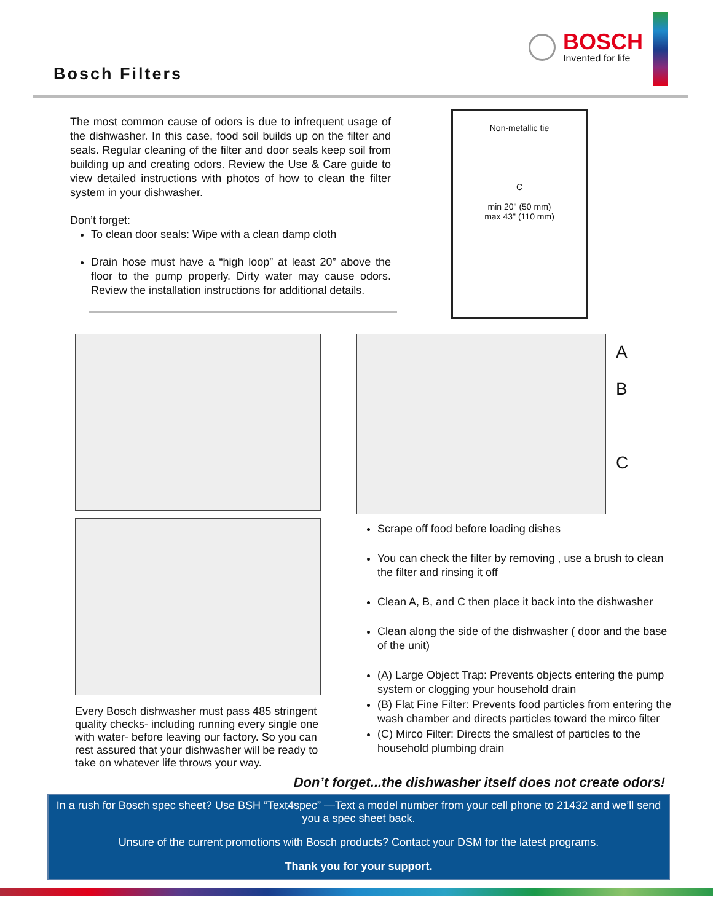Bosch Filters
BOSCH
Invented for life
The most common cause of odors is due to infrequent usage of the dishwasher. In this case, food soil builds up on the filter and seals. Regular cleaning of the filter and door seals keep soil from building up and creating odors. Review the Use & Care guide to view detailed instructions with photos of how to clean the filter system in your dishwasher.
Don’t forget:
To clean door seals: Wipe with a clean damp cloth
Drain hose must have a “high loop” at least 20” above the floor to the pump properly. Dirty water may cause odors. Review the installation instructions for additional details.
Non-metallic tie
C
min 20" (50 mm)
max 43" (110 mm)
Every Bosch dishwasher must pass 485 stringent quality checks- including running every single one with water- before leaving our factory. So you can rest assured that your dishwasher will be ready to take on whatever life throws your way.
A
B
C
Scrape off food before loading dishes
You can check the filter by removing , use a brush to clean the filter and rinsing it off
Clean A, B, and C then place it back into the dishwasher
Clean along the side of the dishwasher ( door and the base of the unit)
(A) Large Object Trap: Prevents objects entering the pump system or clogging your household drain
(B) Flat Fine Filter: Prevents food particles from entering the wash chamber and directs particles toward the mirco filter
(C) Mirco Filter: Directs the smallest of particles to the household plumbing drain
Don’t forget...the dishwasher itself does not create odors!
In a rush for Bosch spec sheet? Use BSH “Text4spec” —Text a model number from your cell phone to 21432 and we’ll send you a spec sheet back.
Unsure of the current promotions with Bosch products? Contact your DSM for the latest programs.
Thank you for your support.